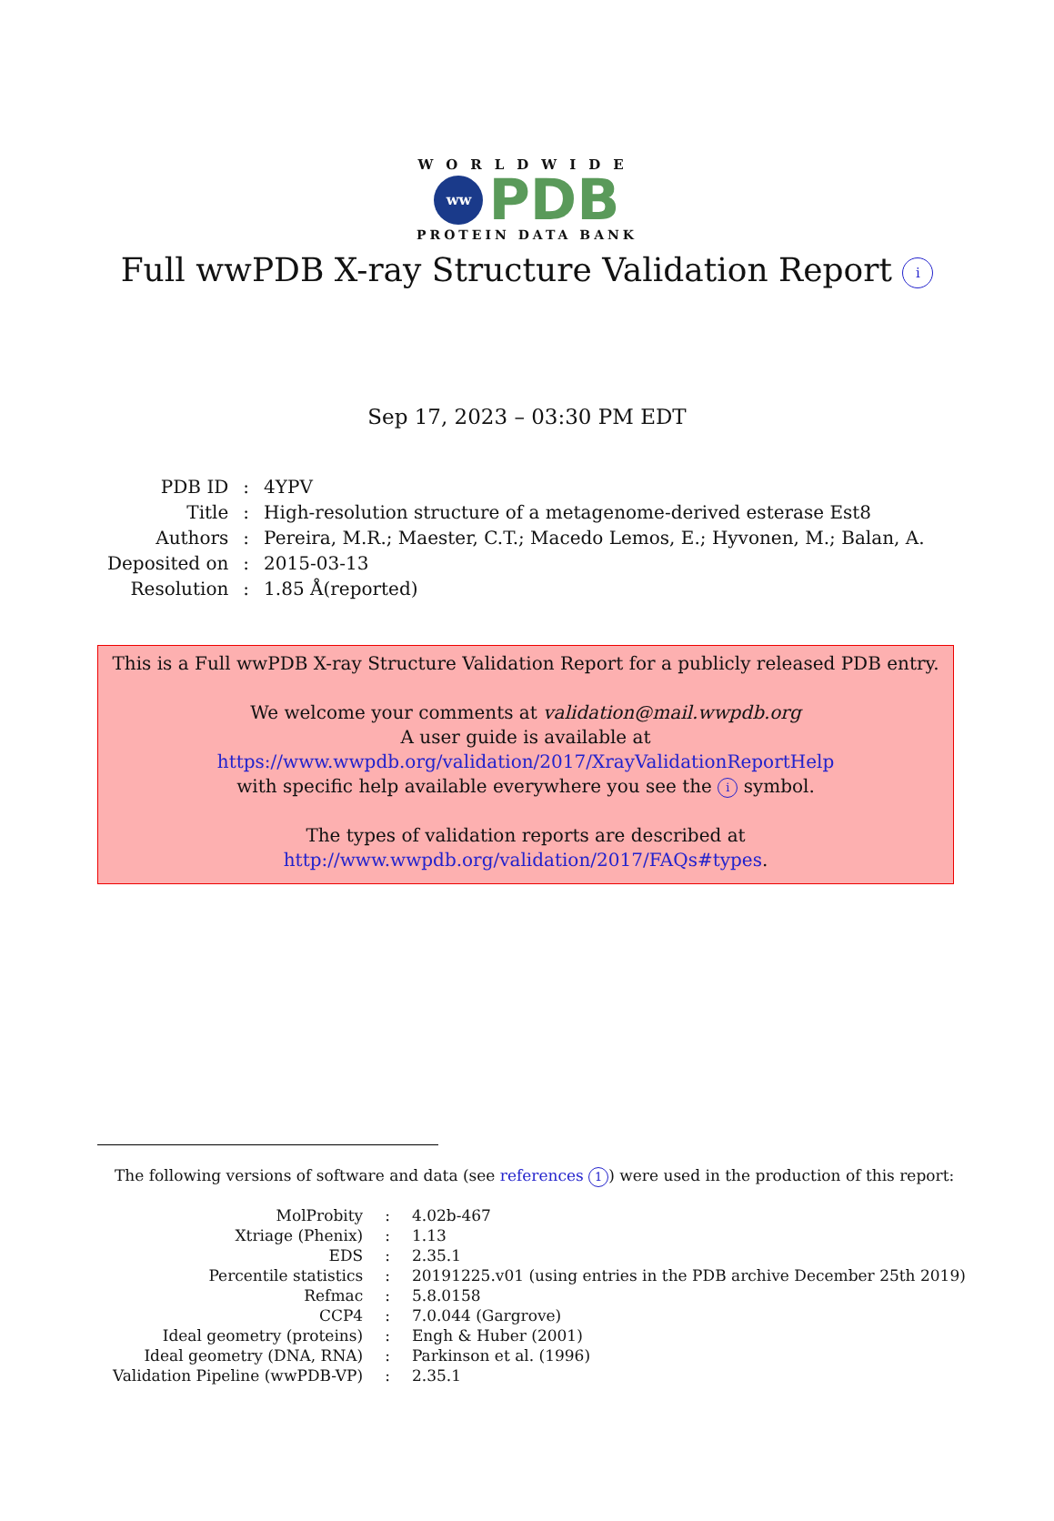WORLDWIDE
ww
PDB
PROTEIN DATA BANK
Full wwPDB X-ray Structure Validation Report i
Sep 17, 2023 – 03:30 PM EDT
| PDB ID | : | 4YPV |
| Title | : | High-resolution structure of a metagenome-derived esterase Est8 |
| Authors | : | Pereira, M.R.; Maester, C.T.; Macedo Lemos, E.; Hyvonen, M.; Balan, A. |
| Deposited on | : | 2015-03-13 |
| Resolution | : | 1.85 Å(reported) |
This is a Full wwPDB X-ray Structure Validation Report for a publicly released PDB entry.
We welcome your comments at validation@mail.wwpdb.org
A user guide is available at
https://www.wwpdb.org/validation/2017/XrayValidationReportHelp
with specific help available everywhere you see the i symbol.
The types of validation reports are described at
http://www.wwpdb.org/validation/2017/FAQs#types.
The following versions of software and data (see references 1) were used in the production of this report:
| MolProbity | : | 4.02b-467 |
| Xtriage (Phenix) | : | 1.13 |
| EDS | : | 2.35.1 |
| Percentile statistics | : | 20191225.v01 (using entries in the PDB archive December 25th 2019) |
| Refmac | : | 5.8.0158 |
| CCP4 | : | 7.0.044 (Gargrove) |
| Ideal geometry (proteins) | : | Engh & Huber (2001) |
| Ideal geometry (DNA, RNA) | : | Parkinson et al. (1996) |
| Validation Pipeline (wwPDB-VP) | : | 2.35.1 |